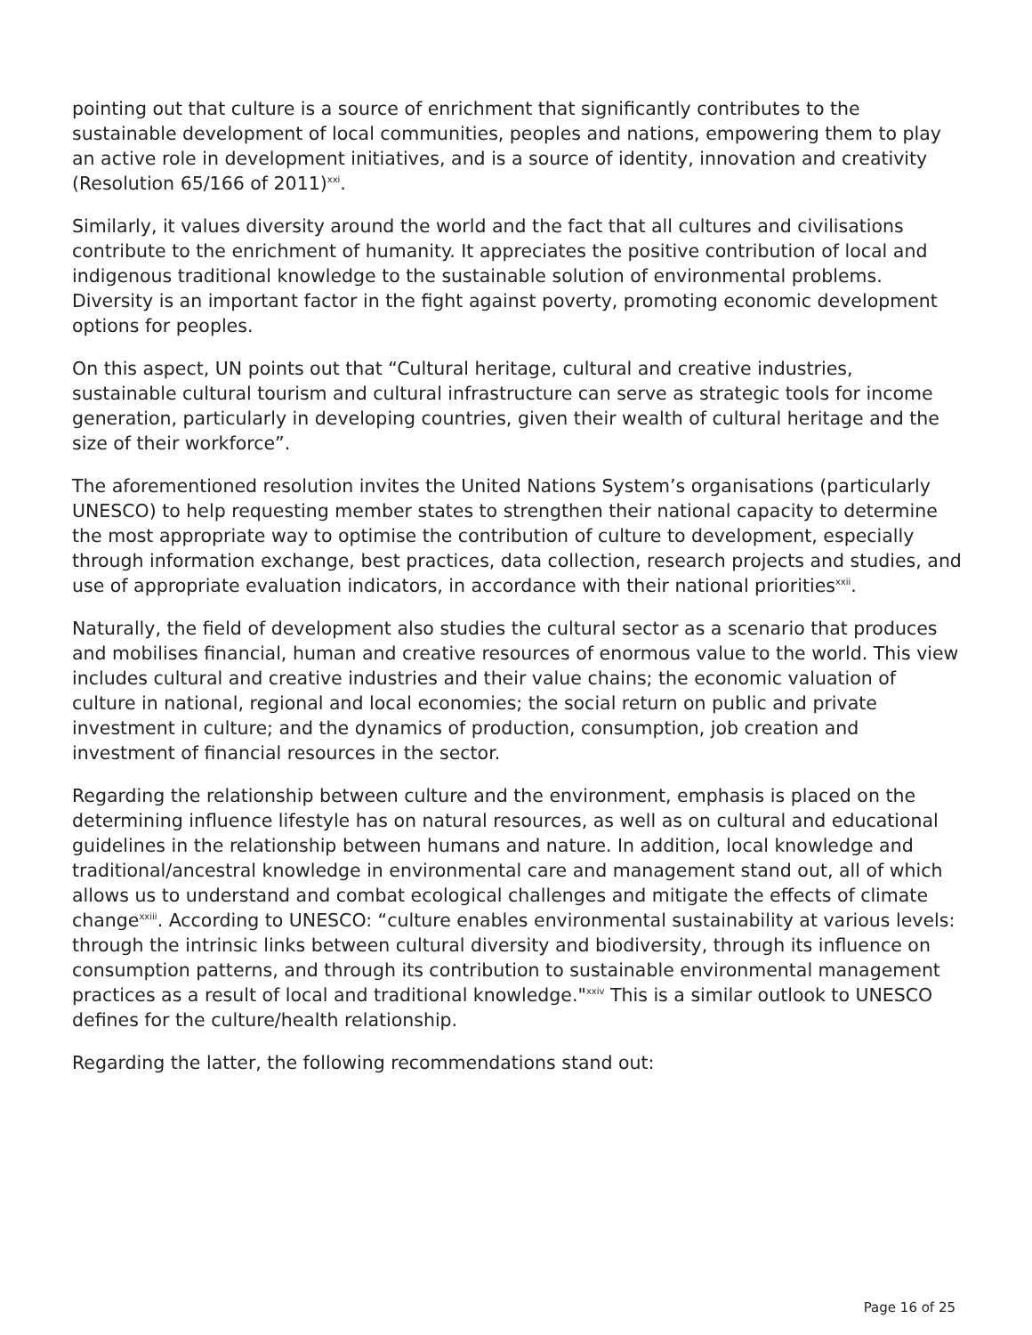pointing out that culture is a source of enrichment that significantly contributes to the sustainable development of local communities, peoples and nations, empowering them to play an active role in development initiatives, and is a source of identity, innovation and creativity (Resolution 65/166 of 2011)<sup>xxi</sup>.
Similarly, it values diversity around the world and the fact that all cultures and civilisations contribute to the enrichment of humanity. It appreciates the positive contribution of local and indigenous traditional knowledge to the sustainable solution of environmental problems. Diversity is an important factor in the fight against poverty, promoting economic development options for peoples.
On this aspect, UN points out that “Cultural heritage, cultural and creative industries, sustainable cultural tourism and cultural infrastructure can serve as strategic tools for income generation, particularly in developing countries, given their wealth of cultural heritage and the size of their workforce”.
The aforementioned resolution invites the United Nations System’s organisations (particularly UNESCO) to help requesting member states to strengthen their national capacity to determine the most appropriate way to optimise the contribution of culture to development, especially through information exchange, best practices, data collection, research projects and studies, and use of appropriate evaluation indicators, in accordance with their national priorities<sup>xxii</sup>.
Naturally, the field of development also studies the cultural sector as a scenario that produces and mobilises financial, human and creative resources of enormous value to the world. This view includes cultural and creative industries and their value chains; the economic valuation of culture in national, regional and local economies; the social return on public and private investment in culture; and the dynamics of production, consumption, job creation and investment of financial resources in the sector.
Regarding the relationship between culture and the environment, emphasis is placed on the determining influence lifestyle has on natural resources, as well as on cultural and educational guidelines in the relationship between humans and nature. In addition, local knowledge and traditional/ancestral knowledge in environmental care and management stand out, all of which allows us to understand and combat ecological challenges and mitigate the effects of climate change<sup>xxiii</sup>. According to UNESCO: “culture enables environmental sustainability at various levels: through the intrinsic links between cultural diversity and biodiversity, through its influence on consumption patterns, and through its contribution to sustainable environmental management practices as a result of local and traditional knowledge."<sup>xxiv</sup> This is a similar outlook to UNESCO defines for the culture/health relationship.
Regarding the latter, the following recommendations stand out:
Page 16 of 25